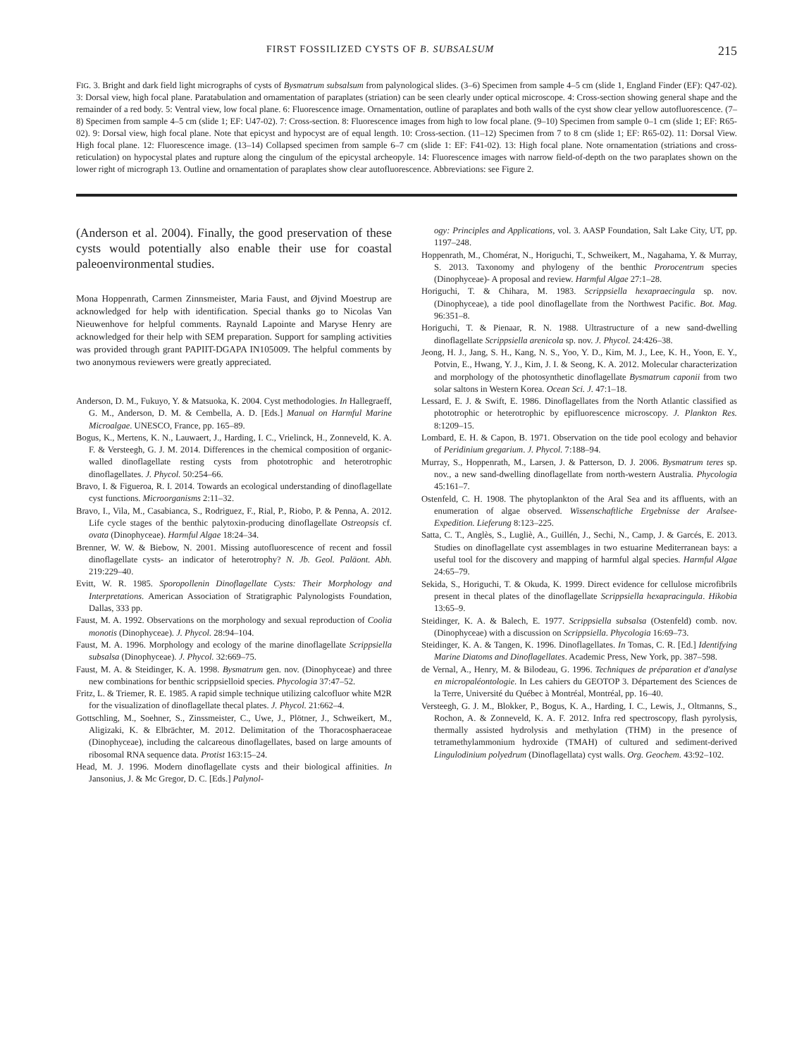FIRST FOSSILIZED CYSTS OF B. SUBSALSUM 215
FIG. 3. Bright and dark field light micrographs of cysts of Bysmatrum subsalsum from palynological slides. (3–6) Specimen from sample 4–5 cm (slide 1, England Finder (EF): Q47-02). 3: Dorsal view, high focal plane. Paratabulation and ornamentation of paraplates (striation) can be seen clearly under optical microscope. 4: Cross-section showing general shape and the remainder of a red body. 5: Ventral view, low focal plane. 6: Fluorescence image. Ornamentation, outline of paraplates and both walls of the cyst show clear yellow autofluorescence. (7–8) Specimen from sample 4–5 cm (slide 1; EF: U47-02). 7: Cross-section. 8: Fluorescence images from high to low focal plane. (9–10) Specimen from sample 0–1 cm (slide 1; EF: R65-02). 9: Dorsal view, high focal plane. Note that epicyst and hypocyst are of equal length. 10: Cross-section. (11–12) Specimen from 7 to 8 cm (slide 1; EF: R65-02). 11: Dorsal View. High focal plane. 12: Fluorescence image. (13–14) Collapsed specimen from sample 6–7 cm (slide 1: EF: F41-02). 13: High focal plane. Note ornamentation (striations and cross-reticulation) on hypocystal plates and rupture along the cingulum of the epicystal archeopyle. 14: Fluorescence images with narrow field-of-depth on the two paraplates shown on the lower right of micrograph 13. Outline and ornamentation of paraplates show clear autofluorescence. Abbreviations: see Figure 2.
(Anderson et al. 2004). Finally, the good preservation of these cysts would potentially also enable their use for coastal paleoenvironmental studies.
Mona Hoppenrath, Carmen Zinnsmeister, Maria Faust, and Øjvind Moestrup are acknowledged for help with identification. Special thanks go to Nicolas Van Nieuwenhove for helpful comments. Raynald Lapointe and Maryse Henry are acknowledged for their help with SEM preparation. Support for sampling activities was provided through grant PAPIIT-DGAPA IN105009. The helpful comments by two anonymous reviewers were greatly appreciated.
Anderson, D. M., Fukuyo, Y. & Matsuoka, K. 2004. Cyst methodologies. In Hallegraeff, G. M., Anderson, D. M. & Cembella, A. D. [Eds.] Manual on Harmful Marine Microalgae. UNESCO, France, pp. 165–89.
Bogus, K., Mertens, K. N., Lauwaert, J., Harding, I. C., Vrielinck, H., Zonneveld, K. A. F. & Versteegh, G. J. M. 2014. Differences in the chemical composition of organic-walled dinoflagellate resting cysts from phototrophic and heterotrophic dinoflagellates. J. Phycol. 50:254–66.
Bravo, I. & Figueroa, R. I. 2014. Towards an ecological understanding of dinoflagellate cyst functions. Microorganisms 2:11–32.
Bravo, I., Vila, M., Casabianca, S., Rodriguez, F., Rial, P., Riobo, P. & Penna, A. 2012. Life cycle stages of the benthic palytoxin-producing dinoflagellate Ostreopsis cf. ovata (Dinophyceae). Harmful Algae 18:24–34.
Brenner, W. W. & Biebow, N. 2001. Missing autofluorescence of recent and fossil dinoflagellate cysts- an indicator of heterotrophy? N. Jb. Geol. Paläont. Abh. 219:229–40.
Evitt, W. R. 1985. Sporopollenin Dinoflagellate Cysts: Their Morphology and Interpretations. American Association of Stratigraphic Palynologists Foundation, Dallas, 333 pp.
Faust, M. A. 1992. Observations on the morphology and sexual reproduction of Coolia monotis (Dinophyceae). J. Phycol. 28:94–104.
Faust, M. A. 1996. Morphology and ecology of the marine dinoflagellate Scrippsiella subsalsa (Dinophyceae). J. Phycol. 32:669–75.
Faust, M. A. & Steidinger, K. A. 1998. Bysmatrum gen. nov. (Dinophyceae) and three new combinations for benthic scrippsielloid species. Phycologia 37:47–52.
Fritz, L. & Triemer, R. E. 1985. A rapid simple technique utilizing calcofluor white M2R for the visualization of dinoflagellate thecal plates. J. Phycol. 21:662–4.
Gottschling, M., Soehner, S., Zinssmeister, C., Uwe, J., Plötner, J., Schweikert, M., Aligizaki, K. & Elbrächter, M. 2012. Delimitation of the Thoracosphaeraceae (Dinophyceae), including the calcareous dinoflagellates, based on large amounts of ribosomal RNA sequence data. Protist 163:15–24.
Head, M. J. 1996. Modern dinoflagellate cysts and their biological affinities. In Jansonius, J. & Mc Gregor, D. C. [Eds.] Palynol-
ogy: Principles and Applications, vol. 3. AASP Foundation, Salt Lake City, UT, pp. 1197–248.
Hoppenrath, M., Chomérat, N., Horiguchi, T., Schweikert, M., Nagahama, Y. & Murray, S. 2013. Taxonomy and phylogeny of the benthic Prorocentrum species (Dinophyceae)- A proposal and review. Harmful Algae 27:1–28.
Horiguchi, T. & Chihara, M. 1983. Scrippsiella hexapraecingula sp. nov. (Dinophyceae), a tide pool dinoflagellate from the Northwest Pacific. Bot. Mag. 96:351–8.
Horiguchi, T. & Pienaar, R. N. 1988. Ultrastructure of a new sand-dwelling dinoflagellate Scrippsiella arenicola sp. nov. J. Phycol. 24:426–38.
Jeong, H. J., Jang, S. H., Kang, N. S., Yoo, Y. D., Kim, M. J., Lee, K. H., Yoon, E. Y., Potvin, E., Hwang, Y. J., Kim, J. I. & Seong, K. A. 2012. Molecular characterization and morphology of the photosynthetic dinoflagellate Bysmatrum caponii from two solar saltons in Western Korea. Ocean Sci. J. 47:1–18.
Lessard, E. J. & Swift, E. 1986. Dinoflagellates from the North Atlantic classified as phototrophic or heterotrophic by epifluorescence microscopy. J. Plankton Res. 8:1209–15.
Lombard, E. H. & Capon, B. 1971. Observation on the tide pool ecology and behavior of Peridinium gregarium. J. Phycol. 7:188–94.
Murray, S., Hoppenrath, M., Larsen, J. & Patterson, D. J. 2006. Bysmatrum teres sp. nov., a new sand-dwelling dinoflagellate from north-western Australia. Phycologia 45:161–7.
Ostenfeld, C. H. 1908. The phytoplankton of the Aral Sea and its affluents, with an enumeration of algae observed. Wissenschaftliche Ergebnisse der Aralsee-Expedition. Lieferung 8:123–225.
Satta, C. T., Anglès, S., Lugliè, A., Guillén, J., Sechi, N., Camp, J. & Garcés, E. 2013. Studies on dinoflagellate cyst assemblages in two estuarine Mediterranean bays: a useful tool for the discovery and mapping of harmful algal species. Harmful Algae 24:65–79.
Sekida, S., Horiguchi, T. & Okuda, K. 1999. Direct evidence for cellulose microfibrils present in thecal plates of the dinoflagellate Scrippsiella hexapracingula. Hikobia 13:65–9.
Steidinger, K. A. & Balech, E. 1977. Scrippsiella subsalsa (Ostenfeld) comb. nov. (Dinophyceae) with a discussion on Scrippsiella. Phycologia 16:69–73.
Steidinger, K. A. & Tangen, K. 1996. Dinoflagellates. In Tomas, C. R. [Ed.] Identifying Marine Diatoms and Dinoflagellates. Academic Press, New York, pp. 387–598.
de Vernal, A., Henry, M. & Bilodeau, G. 1996. Techniques de préparation et d'analyse en micropaléontologie. In Les cahiers du GEOTOP 3. Département des Sciences de la Terre, Université du Québec à Montréal, Montréal, pp. 16–40.
Versteegh, G. J. M., Blokker, P., Bogus, K. A., Harding, I. C., Lewis, J., Oltmanns, S., Rochon, A. & Zonneveld, K. A. F. 2012. Infra red spectroscopy, flash pyrolysis, thermally assisted hydrolysis and methylation (THM) in the presence of tetramethylammonium hydroxide (TMAH) of cultured and sediment-derived Lingulodinium polyedrum (Dinoflagellata) cyst walls. Org. Geochem. 43:92–102.